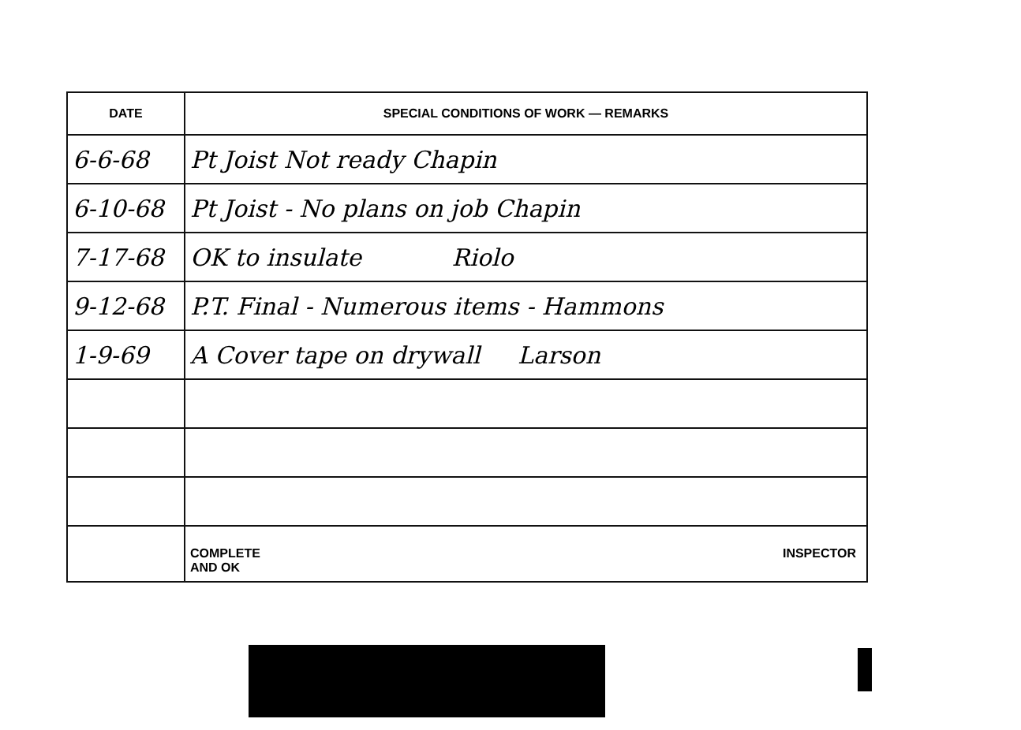| DATE | SPECIAL CONDITIONS OF WORK — REMARKS |
| --- | --- |
| 6-6-68 | Pt Joist Not ready Chapin |
| 6-10-68 | Pt Joist - No plans on job Chapin |
| 7-17-68 | OK to insulate Riolo |
| 9-12-68 | P.T. Final - Numerous items - Hammons |
| 1-9-69 | A Cover tape on drywall Larson |
| | COMPLETE AND OK INSPECTOR |